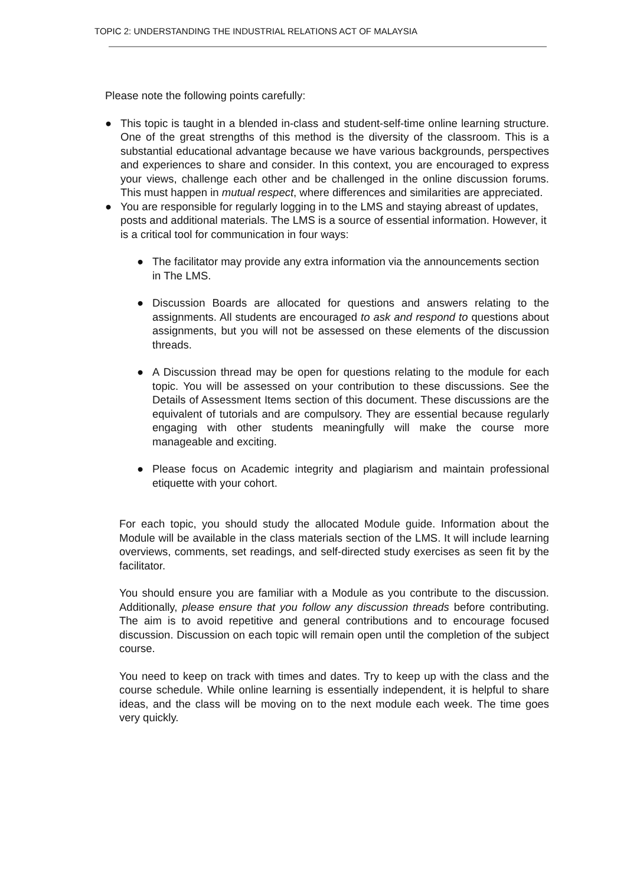TOPIC 2: UNDERSTANDING THE INDUSTRIAL RELATIONS ACT OF MALAYSIA
Please note the following points carefully:
● This topic is taught in a blended in-class and student-self-time online learning structure. One of the great strengths of this method is the diversity of the classroom. This is a substantial educational advantage because we have various backgrounds, perspectives and experiences to share and consider. In this context, you are encouraged to express your views, challenge each other and be challenged in the online discussion forums. This must happen in mutual respect, where differences and similarities are appreciated.
● You are responsible for regularly logging in to the LMS and staying abreast of updates, posts and additional materials. The LMS is a source of essential information. However, it is a critical tool for communication in four ways:
● The facilitator may provide any extra information via the announcements section in The LMS.
● Discussion Boards are allocated for questions and answers relating to the assignments. All students are encouraged to ask and respond to questions about assignments, but you will not be assessed on these elements of the discussion threads.
● A Discussion thread may be open for questions relating to the module for each topic. You will be assessed on your contribution to these discussions. See the Details of Assessment Items section of this document. These discussions are the equivalent of tutorials and are compulsory. They are essential because regularly engaging with other students meaningfully will make the course more manageable and exciting.
● Please focus on Academic integrity and plagiarism and maintain professional etiquette with your cohort.
For each topic, you should study the allocated Module guide. Information about the Module will be available in the class materials section of the LMS. It will include learning overviews, comments, set readings, and self-directed study exercises as seen fit by the facilitator.
You should ensure you are familiar with a Module as you contribute to the discussion. Additionally, please ensure that you follow any discussion threads before contributing. The aim is to avoid repetitive and general contributions and to encourage focused discussion. Discussion on each topic will remain open until the completion of the subject course.
You need to keep on track with times and dates. Try to keep up with the class and the course schedule. While online learning is essentially independent, it is helpful to share ideas, and the class will be moving on to the next module each week. The time goes very quickly.